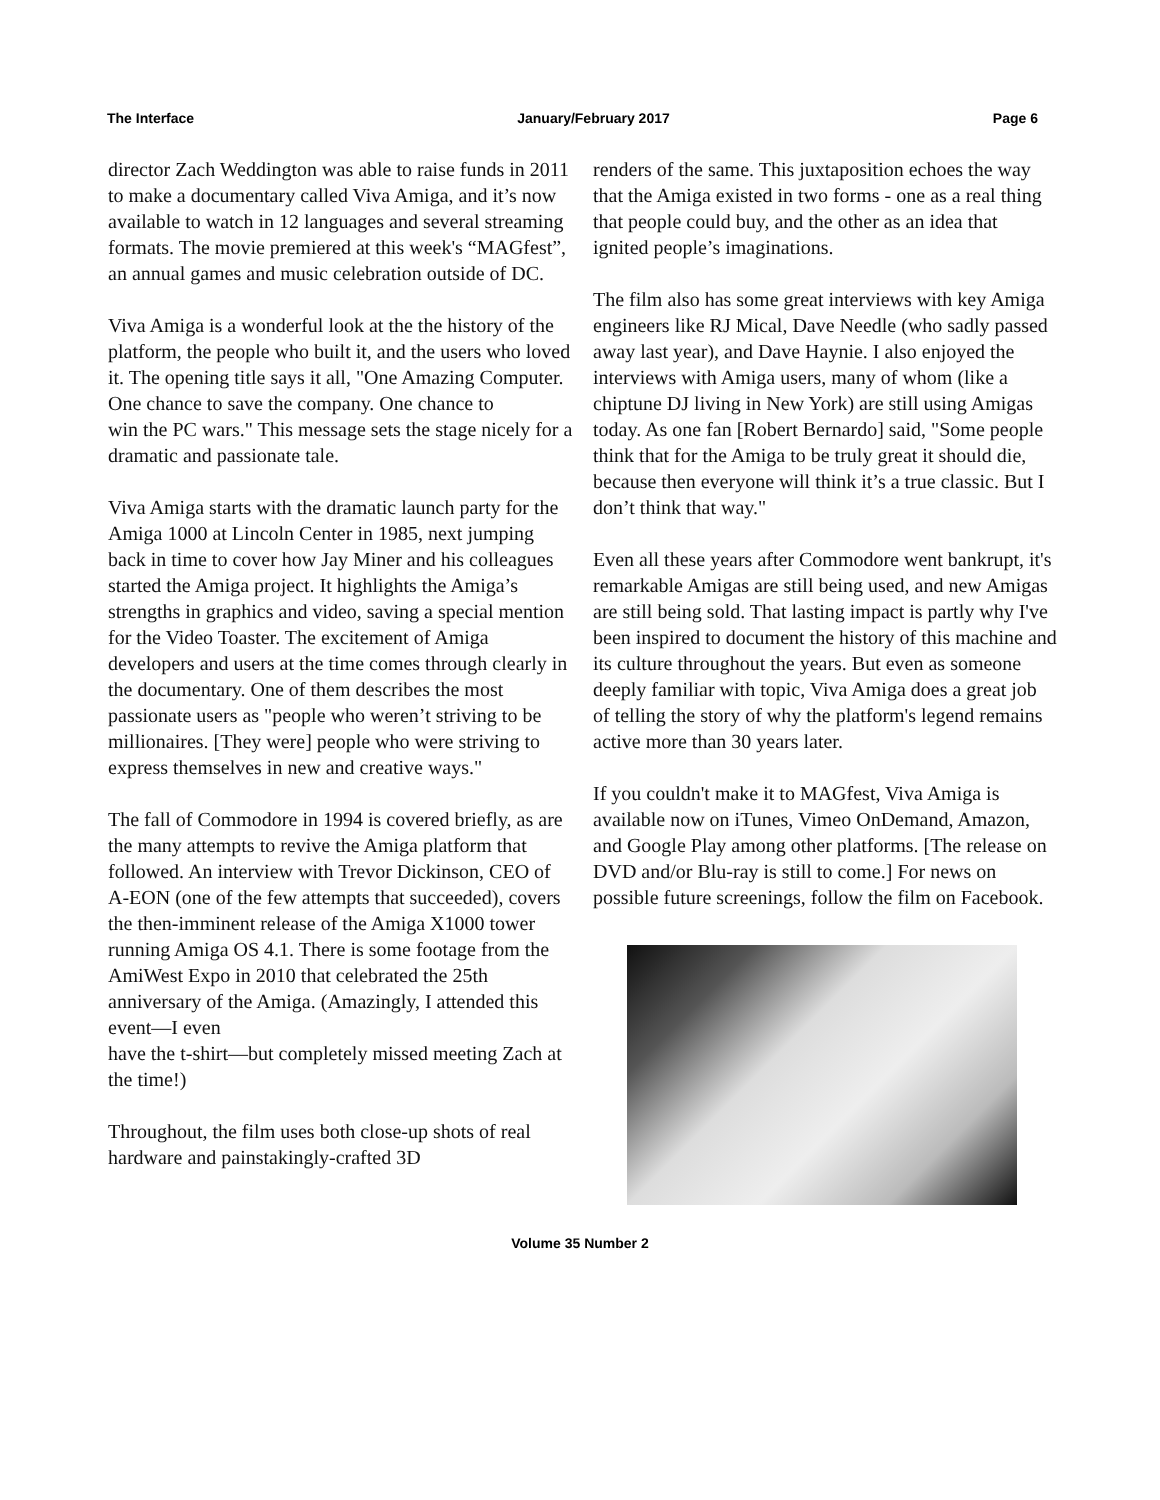The Interface January/February 2017 Page 6
director Zach Weddington was able to raise funds in 2011 to make a documentary called Viva Amiga, and it’s now available to watch in 12 languages and several streaming formats. The movie premiered at this week's “MAGfest”, an annual games and music celebration outside of DC.
Viva Amiga is a wonderful look at the the history of the platform, the people who built it, and the users who loved it. The opening title says it all, "One Amazing Computer. One chance to save the company. One chance to
win the PC wars." This message sets the stage nicely for a dramatic and passionate tale.
Viva Amiga starts with the dramatic launch party for the Amiga 1000 at Lincoln Center in 1985, next jumping back in time to cover how Jay Miner and his colleagues started the Amiga project. It highlights the Amiga’s strengths in graphics and video, saving a special mention for the Video Toaster. The excitement of Amiga developers and users at the time comes through clearly in the documentary. One of them describes the most passionate users as "people who weren’t striving to be millionaires. [They were] people who were striving to express themselves in new and creative ways."
The fall of Commodore in 1994 is covered briefly, as are the many attempts to revive the Amiga platform that followed. An interview with Trevor Dickinson, CEO of A-EON (one of the few attempts that succeeded), covers
the then-imminent release of the Amiga X1000 tower running Amiga OS 4.1. There is some footage from the AmiWest Expo in 2010 that celebrated the 25th anniversary of the Amiga. (Amazingly, I attended this event—I even
have the t-shirt—but completely missed meeting Zach at the time!)
Throughout, the film uses both close-up shots of real hardware and painstakingly-crafted 3D
renders of the same. This juxtaposition echoes the way that the Amiga existed in two forms - one as a real thing that people could buy, and the other as an idea that ignited people’s imaginations.
The film also has some great interviews with key Amiga engineers like RJ Mical, Dave Needle (who sadly passed away last year), and Dave Haynie. I also enjoyed the interviews with Amiga users, many of whom (like a chiptune DJ living in New York) are still using Amigas today. As one fan [Robert Bernardo] said, "Some people think that for the Amiga to be truly great it should die, because then everyone will think it’s a true classic. But I don’t think that way."
Even all these years after Commodore went bankrupt, it's remarkable Amigas are still being used, and new Amigas are still being sold. That lasting impact is partly why I've been inspired to document the history of this machine and its culture throughout the years. But even as someone deeply familiar with topic, Viva Amiga does a great job of telling the story of why the platform's legend remains active more than 30 years later.
If you couldn't make it to MAGfest, Viva Amiga is available now on iTunes, Vimeo OnDemand, Amazon, and Google Play among other platforms. [The release on DVD and/or Blu-ray is still to come.] For news on possible future screenings, follow the film on Facebook.
Volume 35 Number 2